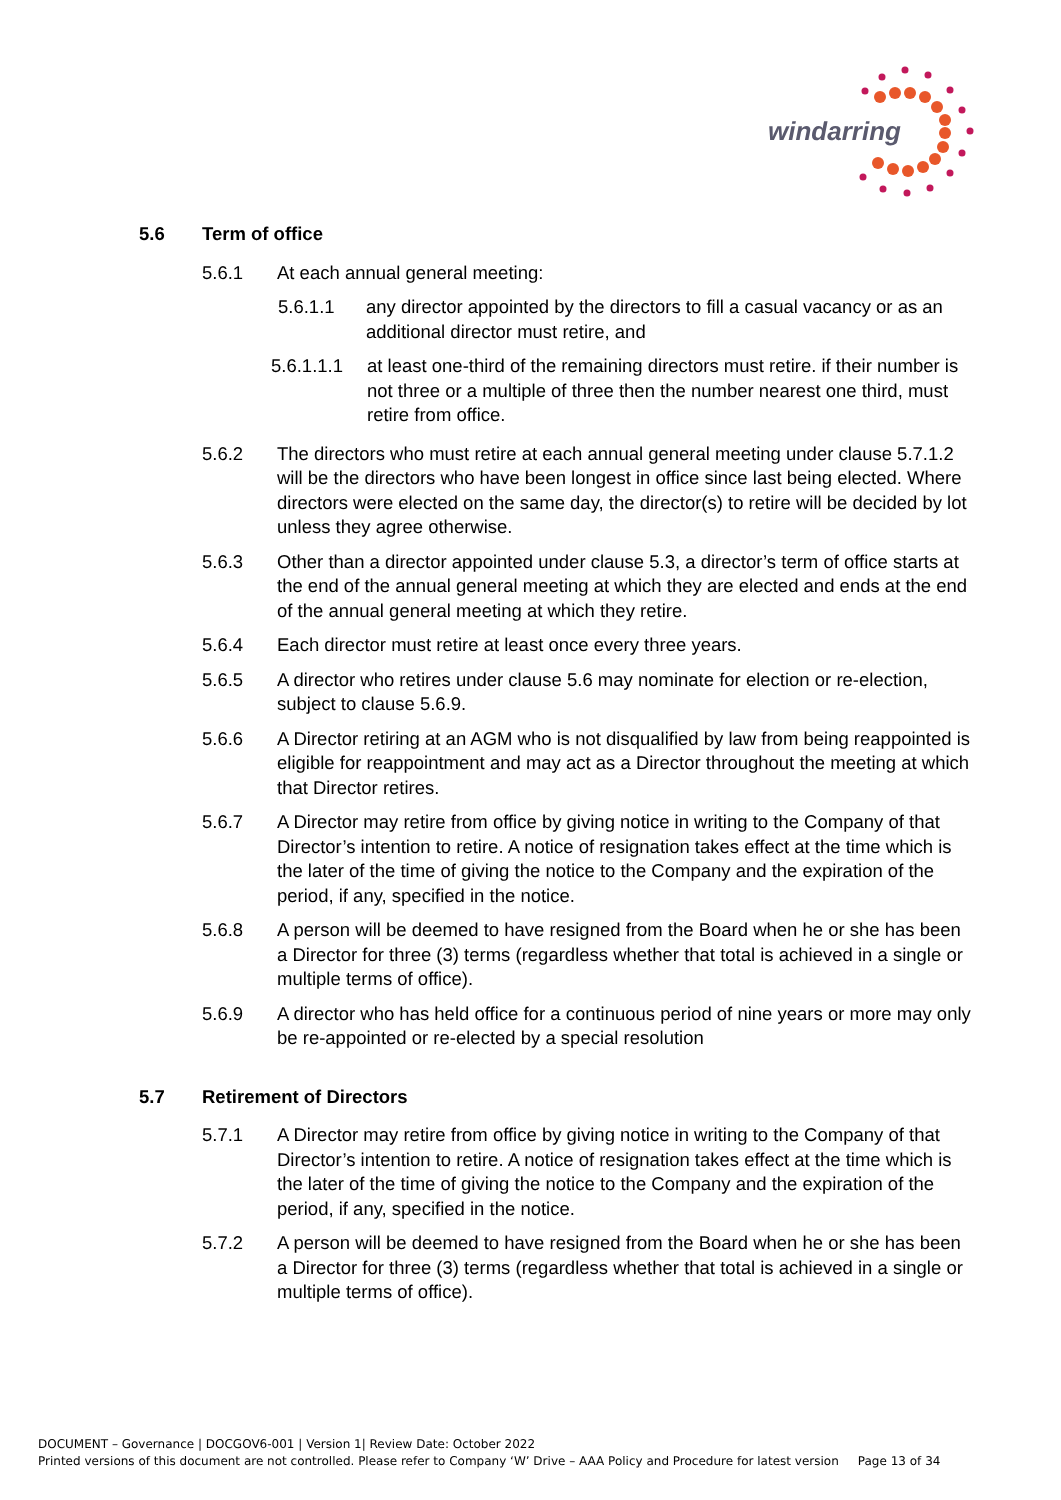windarring
5.6 Term of office
5.6.1 At each annual general meeting:
5.6.1.1 any director appointed by the directors to fill a casual vacancy or as an additional director must retire, and
5.6.1.1.1 at least one-third of the remaining directors must retire. if their number is not three or a multiple of three then the number nearest one third, must retire from office.
5.6.2 The directors who must retire at each annual general meeting under clause 5.7.1.2 will be the directors who have been longest in office since last being elected. Where directors were elected on the same day, the director(s) to retire will be decided by lot unless they agree otherwise.
5.6.3 Other than a director appointed under clause 5.3, a director’s term of office starts at the end of the annual general meeting at which they are elected and ends at the end of the annual general meeting at which they retire.
5.6.4 Each director must retire at least once every three years.
5.6.5 A director who retires under clause 5.6 may nominate for election or re-election, subject to clause 5.6.9.
5.6.6 A Director retiring at an AGM who is not disqualified by law from being reappointed is eligible for reappointment and may act as a Director throughout the meeting at which that Director retires.
5.6.7 A Director may retire from office by giving notice in writing to the Company of that Director’s intention to retire. A notice of resignation takes effect at the time which is the later of the time of giving the notice to the Company and the expiration of the period, if any, specified in the notice.
5.6.8 A person will be deemed to have resigned from the Board when he or she has been a Director for three (3) terms (regardless whether that total is achieved in a single or multiple terms of office).
5.6.9 A director who has held office for a continuous period of nine years or more may only be re-appointed or re-elected by a special resolution
5.7 Retirement of Directors
5.7.1 A Director may retire from office by giving notice in writing to the Company of that Director’s intention to retire. A notice of resignation takes effect at the time which is the later of the time of giving the notice to the Company and the expiration of the period, if any, specified in the notice.
5.7.2 A person will be deemed to have resigned from the Board when he or she has been a Director for three (3) terms (regardless whether that total is achieved in a single or multiple terms of office).
DOCUMENT – Governance | DOCGOV6-001 | Version 1| Review Date: October 2022
Printed versions of this document are not controlled. Please refer to Company ‘W’ Drive – AAA Policy and Procedure for latest version Page 13 of 34